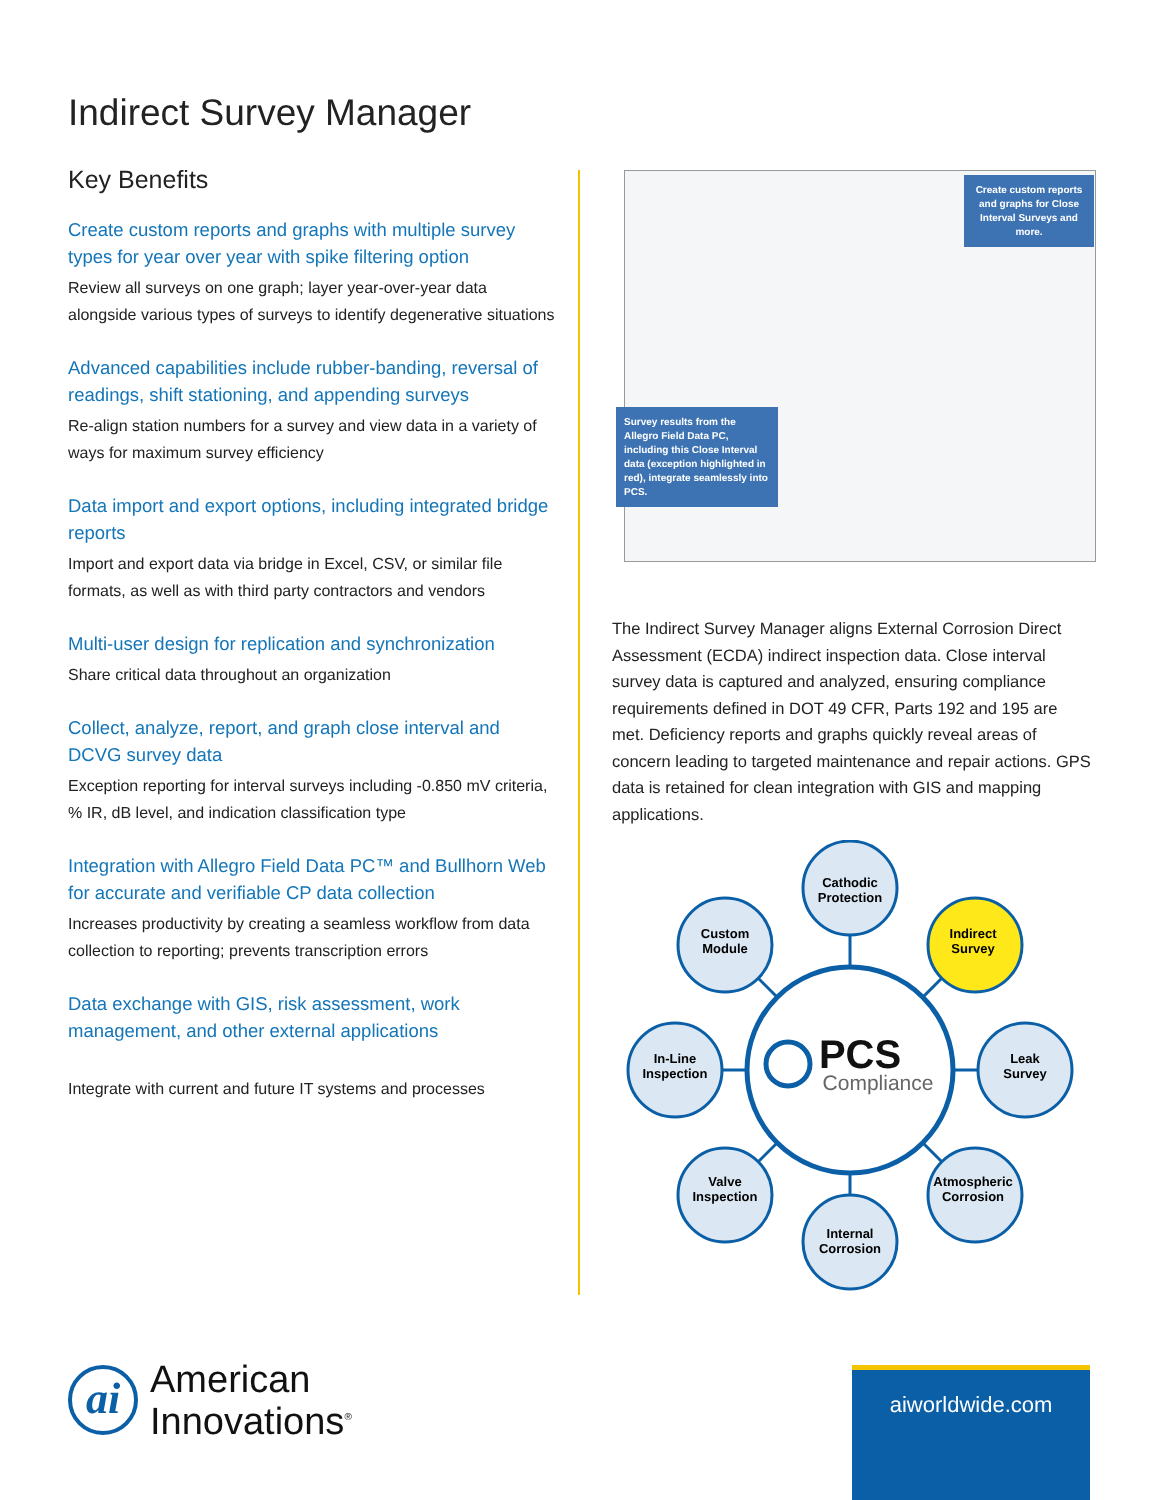Indirect Survey Manager
Key Benefits
Create custom reports and graphs with multiple survey types for year over year with spike filtering option
Review all surveys on one graph; layer year-over-year data alongside various types of surveys to identify degenerative situations
Advanced capabilities include rubber-banding, reversal of readings, shift stationing, and appending surveys
Re-align station numbers for a survey and view data in a variety of ways for maximum survey efficiency
Data import and export options, including integrated bridge reports
Import and export data via bridge in Excel, CSV, or similar file formats, as well as with third party contractors and vendors
Multi-user design for replication and synchronization
Share critical data throughout an organization
Collect, analyze, report, and graph close interval and DCVG survey data
Exception reporting for interval surveys including -0.850 mV criteria, % IR, dB level, and indication classification type
Integration with Allegro Field Data PC™ and Bullhorn Web for accurate and verifiable CP data collection
Increases productivity by creating a seamless workflow from data collection to reporting; prevents transcription errors
Data exchange with GIS, risk assessment, work management, and other external applications
Integrate with current and future IT systems and processes
Create custom reports and graphs for Close Interval Surveys and more.
Survey results from the Allegro Field Data PC, including this Close Interval data (exception highlighted in red), integrate seamlessly into PCS.
The Indirect Survey Manager aligns External Corrosion Direct Assessment (ECDA) indirect inspection data. Close interval survey data is captured and analyzed, ensuring compliance requirements defined in DOT 49 CFR, Parts 192 and 195 are met. Deficiency reports and graphs quickly reveal areas of concern leading to targeted maintenance and repair actions. GPS data is retained for clean integration with GIS and mapping applications.
Cathodic
Protection
Custom
Module
Indirect
Survey
In-Line
Inspection
Leak
Survey
Valve
Inspection
Atmospheric
Corrosion
Internal
Corrosion
PCS
Compliance
ai
American
Innovations<sup>®</sup>
aiworldwide.com